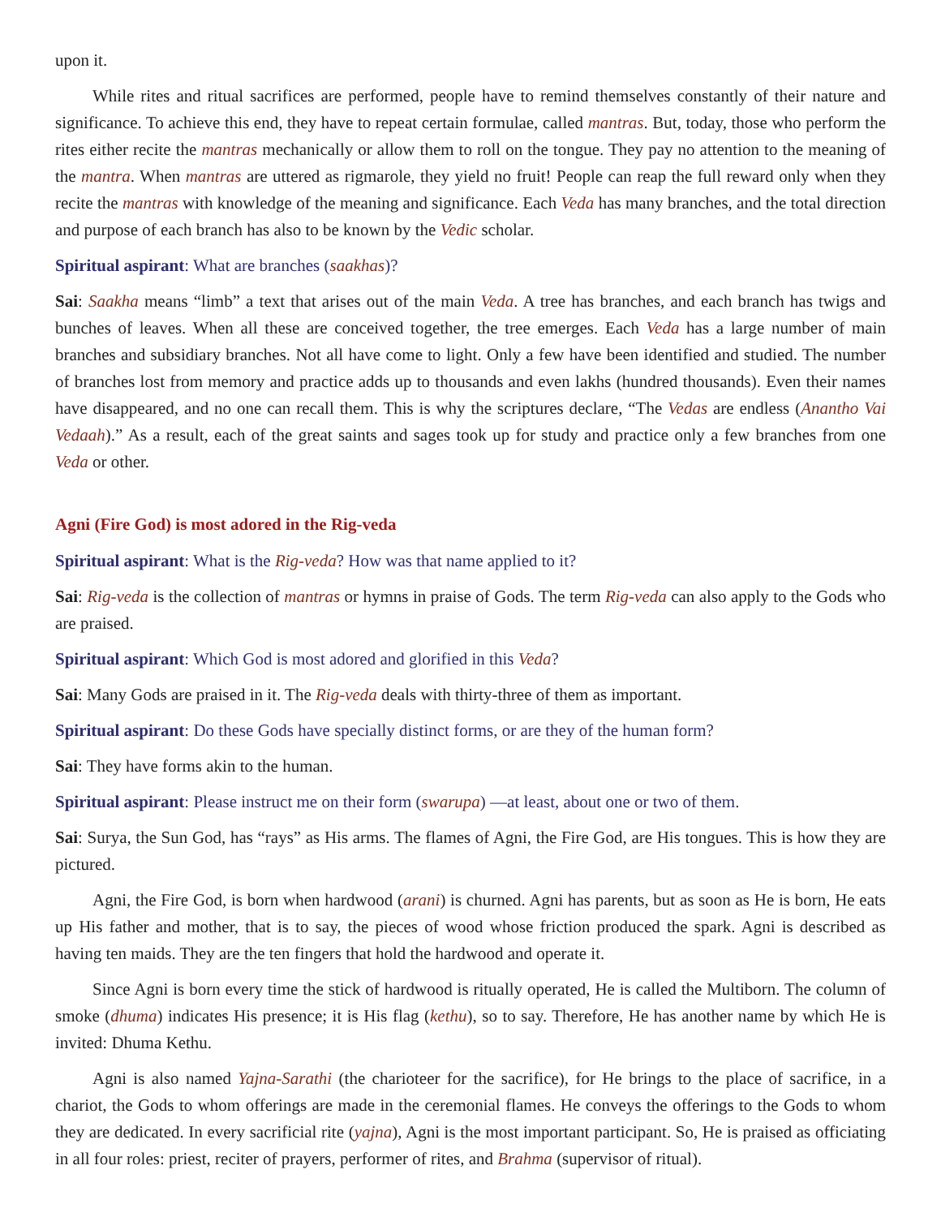upon it.
While rites and ritual sacrifices are performed, people have to remind themselves constantly of their nature and significance. To achieve this end, they have to repeat certain formulae, called mantras. But, today, those who perform the rites either recite the mantras mechanically or allow them to roll on the tongue. They pay no attention to the meaning of the mantra. When mantras are uttered as rigmarole, they yield no fruit! People can reap the full reward only when they recite the mantras with knowledge of the meaning and significance. Each Veda has many branches, and the total direction and purpose of each branch has also to be known by the Vedic scholar.
Spiritual aspirant: What are branches (saakhas)?
Sai: Saakha means “limb” a text that arises out of the main Veda. A tree has branches, and each branch has twigs and bunches of leaves. When all these are conceived together, the tree emerges. Each Veda has a large number of main branches and subsidiary branches. Not all have come to light. Only a few have been identified and studied. The number of branches lost from memory and practice adds up to thousands and even lakhs (hundred thousands). Even their names have disappeared, and no one can recall them. This is why the scriptures declare, “The Vedas are endless (Anantho Vai Vedaah).” As a result, each of the great saints and sages took up for study and practice only a few branches from one Veda or other.
Agni (Fire God) is most adored in the Rig-veda
Spiritual aspirant: What is the Rig-veda? How was that name applied to it?
Sai: Rig-veda is the collection of mantras or hymns in praise of Gods. The term Rig-veda can also apply to the Gods who are praised.
Spiritual aspirant: Which God is most adored and glorified in this Veda?
Sai: Many Gods are praised in it. The Rig-veda deals with thirty-three of them as important.
Spiritual aspirant: Do these Gods have specially distinct forms, or are they of the human form?
Sai: They have forms akin to the human.
Spiritual aspirant: Please instruct me on their form (swarupa) —at least, about one or two of them.
Sai: Surya, the Sun God, has “rays” as His arms. The flames of Agni, the Fire God, are His tongues. This is how they are pictured.
Agni, the Fire God, is born when hardwood (arani) is churned. Agni has parents, but as soon as He is born, He eats up His father and mother, that is to say, the pieces of wood whose friction produced the spark. Agni is described as having ten maids. They are the ten fingers that hold the hardwood and operate it.
Since Agni is born every time the stick of hardwood is ritually operated, He is called the Multiborn. The column of smoke (dhuma) indicates His presence; it is His flag (kethu), so to say. Therefore, He has another name by which He is invited: Dhuma Kethu.
Agni is also named Yajna-Sarathi (the charioteer for the sacrifice), for He brings to the place of sacrifice, in a chariot, the Gods to whom offerings are made in the ceremonial flames. He conveys the offerings to the Gods to whom they are dedicated. In every sacrificial rite (yajna), Agni is the most important participant. So, He is praised as officiating in all four roles: priest, reciter of prayers, performer of rites, and Brahma (supervisor of ritual).